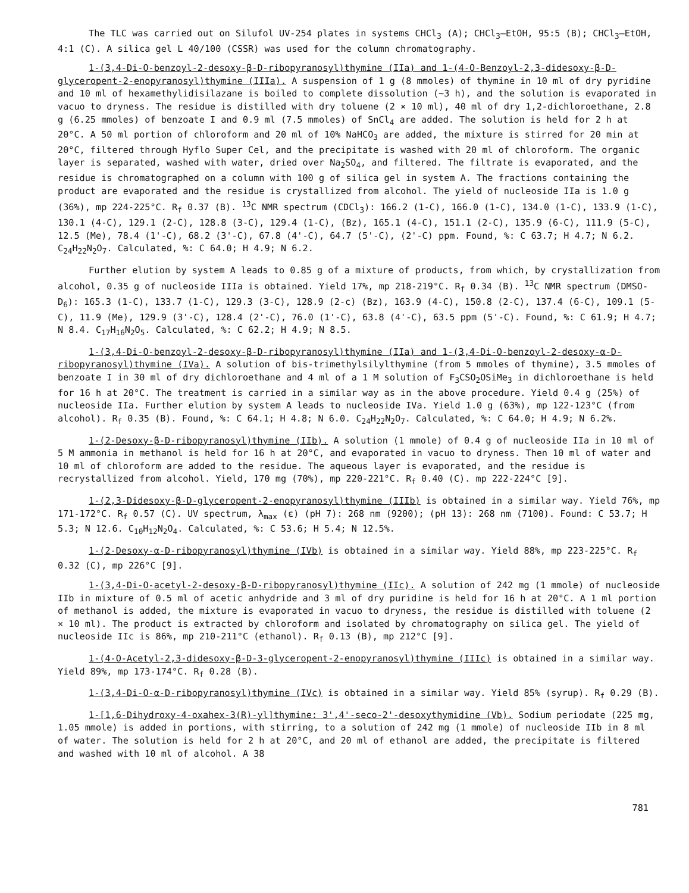The TLC was carried out on Silufol UV-254 plates in systems CHCl<sub>3</sub> (A); CHCl<sub>3</sub>–EtOH, 95:5 (B); CHCl<sub>3</sub>–EtOH, 4:1 (C). A silica gel L 40/100 (CSSR) was used for the column chromatography.
1-(3,4-Di-O-benzoyl-2-desoxy-β-D-ribopyranosyl)thymine (IIa) and 1-(4-O-Benzoyl-2,3-didesoxy-β-D-glyceropent-2-enopyranosyl)thymine (IIIa). A suspension of 1 g (8 mmoles) of thymine in 10 ml of dry pyridine and 10 ml of hexamethylidisilazane is boiled to complete dissolution (~3 h), and the solution is evaporated in vacuo to dryness. The residue is distilled with dry toluene (2 × 10 ml), 40 ml of dry 1,2-dichloroethane, 2.8 g (6.25 mmoles) of benzoate I and 0.9 ml (7.5 mmoles) of SnCl<sub>4</sub> are added. The solution is held for 2 h at 20°C. A 50 ml portion of chloroform and 20 ml of 10% NaHCO<sub>3</sub> are added, the mixture is stirred for 20 min at 20°C, filtered through Hyflo Super Cel, and the precipitate is washed with 20 ml of chloroform. The organic layer is separated, washed with water, dried over Na<sub>2</sub>SO<sub>4</sub>, and filtered. The filtrate is evaporated, and the residue is chromatographed on a column with 100 g of silica gel in system A. The fractions containing the product are evaporated and the residue is crystallized from alcohol. The yield of nucleoside IIa is 1.0 g (36%), mp 224-225°C. R<sub>f</sub> 0.37 (B). <sup>13</sup>C NMR spectrum (CDCl<sub>3</sub>): 166.2 (1-C), 166.0 (1-C), 134.0 (1-C), 133.9 (1-C), 130.1 (4-C), 129.1 (2-C), 128.8 (3-C), 129.4 (1-C), (Bz), 165.1 (4-C), 151.1 (2-C), 135.9 (6-C), 111.9 (5-C), 12.5 (Me), 78.4 (1'-C), 68.2 (3'-C), 67.8 (4'-C), 64.7 (5'-C), (2'-C) ppm. Found, %: C 63.7; H 4.7; N 6.2. C<sub>24</sub>H<sub>22</sub>N<sub>2</sub>O<sub>7</sub>. Calculated, %: C 64.0; H 4.9; N 6.2.
Further elution by system A leads to 0.85 g of a mixture of products, from which, by crystallization from alcohol, 0.35 g of nucleoside IIIa is obtained. Yield 17%, mp 218-219°C. R<sub>f</sub> 0.34 (B). <sup>13</sup>C NMR spectrum (DMSO-D<sub>6</sub>): 165.3 (1-C), 133.7 (1-C), 129.3 (3-C), 128.9 (2-c) (Bz), 163.9 (4-C), 150.8 (2-C), 137.4 (6-C), 109.1 (5-C), 11.9 (Me), 129.9 (3'-C), 128.4 (2'-C), 76.0 (1'-C), 63.8 (4'-C), 63.5 ppm (5'-C). Found, %: C 61.9; H 4.7; N 8.4. C<sub>17</sub>H<sub>16</sub>N<sub>2</sub>O<sub>5</sub>. Calculated, %: C 62.2; H 4.9; N 8.5.
1-(3,4-Di-O-benzoyl-2-desoxy-β-D-ribopyranosyl)thymine (IIa) and 1-(3,4-Di-O-benzoyl-2-desoxy-α-D-ribopyranosyl)thymine (IVa). A solution of bis-trimethylsilylthymine (from 5 mmoles of thymine), 3.5 mmoles of benzoate I in 30 ml of dry dichloroethane and 4 ml of a 1 M solution of F<sub>3</sub>CSO<sub>2</sub>OSiMe<sub>3</sub> in dichloroethane is held for 16 h at 20°C. The treatment is carried in a similar way as in the above procedure. Yield 0.4 g (25%) of nucleoside IIa. Further elution by system A leads to nucleoside IVa. Yield 1.0 g (63%), mp 122-123°C (from alcohol). R<sub>f</sub> 0.35 (B). Found, %: C 64.1; H 4.8; N 6.0. C<sub>24</sub>H<sub>22</sub>N<sub>2</sub>O<sub>7</sub>. Calculated, %: C 64.0; H 4.9; N 6.2%.
1-(2-Desoxy-β-D-ribopyranosyl)thymine (IIb). A solution (1 mmole) of 0.4 g of nucleoside IIa in 10 ml of 5 M ammonia in methanol is held for 16 h at 20°C, and evaporated in vacuo to dryness. Then 10 ml of water and 10 ml of chloroform are added to the residue. The aqueous layer is evaporated, and the residue is recrystallized from alcohol. Yield, 170 mg (70%), mp 220-221°C. R<sub>f</sub> 0.40 (C). mp 222-224°C [9].
1-(2,3-Didesoxy-β-D-glyceropent-2-enopyranosyl)thymine (IIIb) is obtained in a similar way. Yield 76%, mp 171-172°C. R<sub>f</sub> 0.57 (C). UV spectrum, λ<sub>max</sub> (ε) (pH 7): 268 nm (9200); (pH 13): 268 nm (7100). Found: C 53.7; H 5.3; N 12.6. C<sub>10</sub>H<sub>12</sub>N<sub>2</sub>O<sub>4</sub>. Calculated, %: C 53.6; H 5.4; N 12.5%.
1-(2-Desoxy-α-D-ribopyranosyl)thymine (IVb) is obtained in a similar way. Yield 88%, mp 223-225°C. R<sub>f</sub> 0.32 (C), mp 226°C [9].
1-(3,4-Di-O-acetyl-2-desoxy-β-D-ribopyranosyl)thymine (IIc). A solution of 242 mg (1 mmole) of nucleoside IIb in mixture of 0.5 ml of acetic anhydride and 3 ml of dry puridine is held for 16 h at 20°C. A 1 ml portion of methanol is added, the mixture is evaporated in vacuo to dryness, the residue is distilled with toluene (2 × 10 ml). The product is extracted by chloroform and isolated by chromatography on silica gel. The yield of nucleoside IIc is 86%, mp 210-211°C (ethanol). R<sub>f</sub> 0.13 (B), mp 212°C [9].
1-(4-O-Acetyl-2,3-didesoxy-β-D-3-glyceropent-2-enopyranosyl)thymine (IIIc) is obtained in a similar way. Yield 89%, mp 173-174°C. R<sub>f</sub> 0.28 (B).
1-(3,4-Di-O-α-D-ribopyranosyl)thymine (IVc) is obtained in a similar way. Yield 85% (syrup). R<sub>f</sub> 0.29 (B).
1-[1,6-Dihydroxy-4-oxahex-3(R)-yl]thymine: 3',4'-seco-2'-desoxythymidine (Vb). Sodium periodate (225 mg, 1.05 mmole) is added in portions, with stirring, to a solution of 242 mg (1 mmole) of nucleoside IIb in 8 ml of water. The solution is held for 2 h at 20°C, and 20 ml of ethanol are added, the precipitate is filtered and washed with 10 ml of alcohol. A 38
781